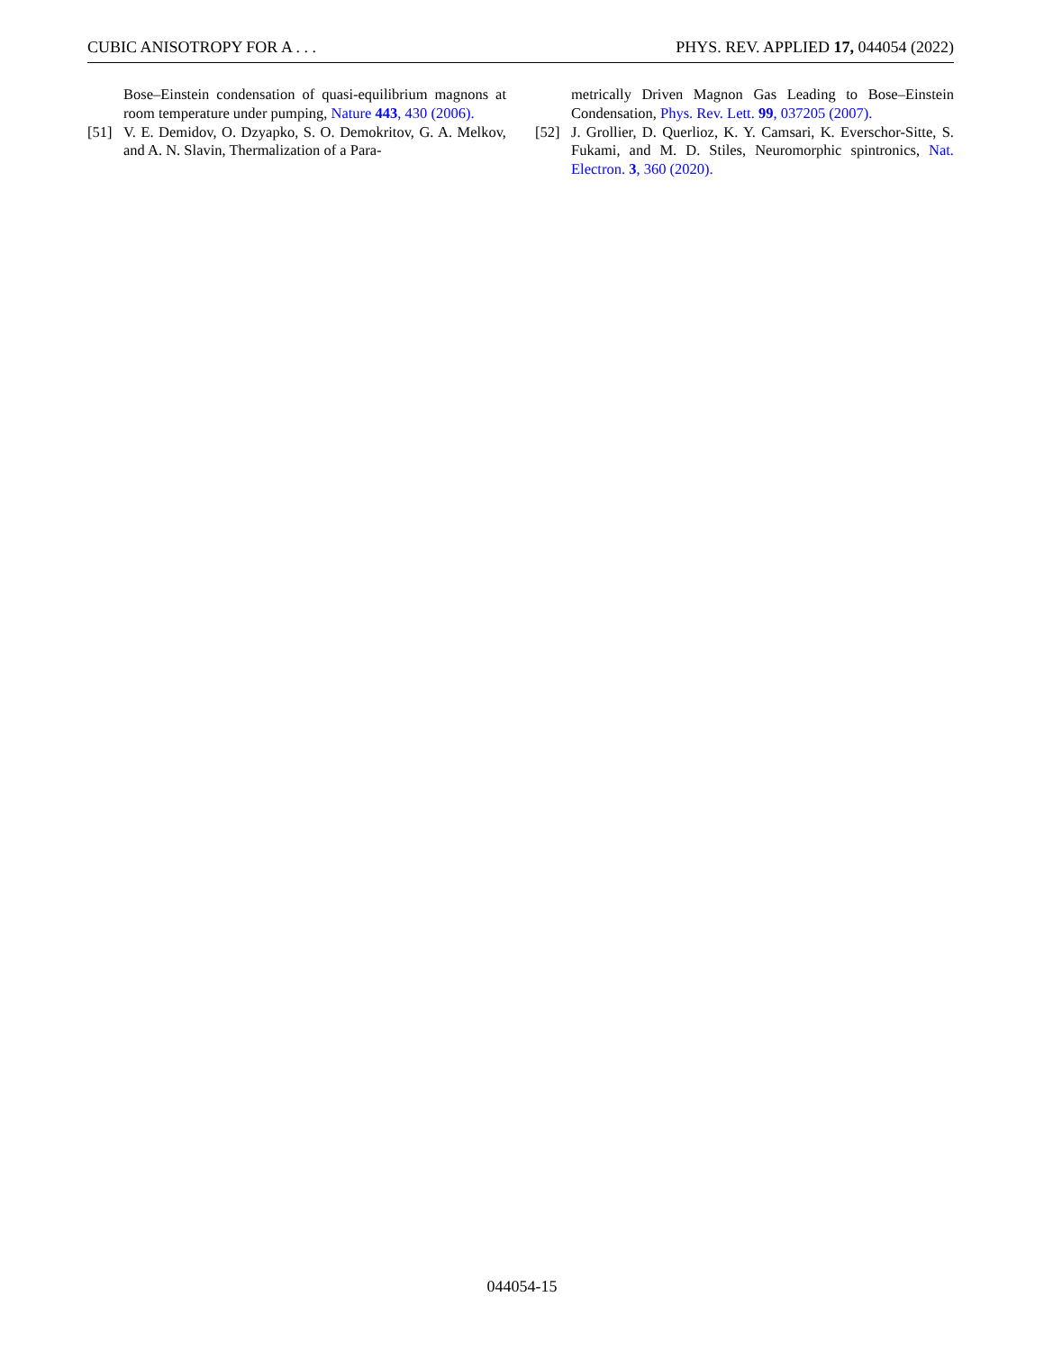CUBIC ANISOTROPY FOR A . . . PHYS. REV. APPLIED 17, 044054 (2022)
Bose–Einstein condensation of quasi-equilibrium magnons at room temperature under pumping, Nature 443, 430 (2006).
[51] V. E. Demidov, O. Dzyapko, S. O. Demokritov, G. A. Melkov, and A. N. Slavin, Thermalization of a Para-
metrically Driven Magnon Gas Leading to Bose–Einstein Condensation, Phys. Rev. Lett. 99, 037205 (2007).
[52] J. Grollier, D. Querlioz, K. Y. Camsari, K. Everschor-Sitte, S. Fukami, and M. D. Stiles, Neuromorphic spintronics, Nat. Electron. 3, 360 (2020).
044054-15